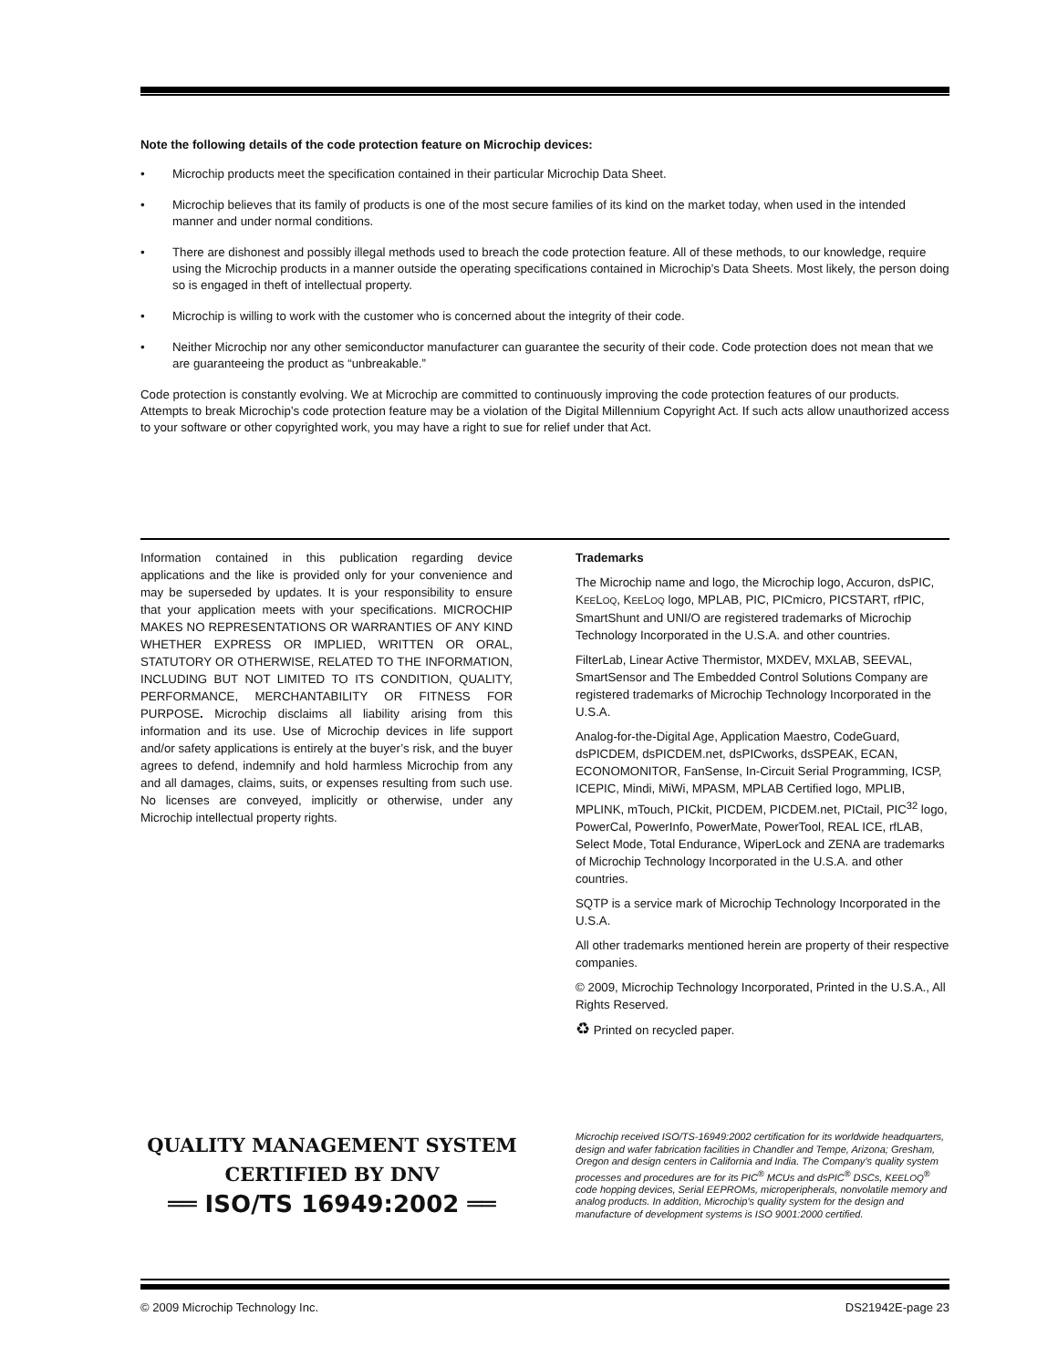Note the following details of the code protection feature on Microchip devices:
• Microchip products meet the specification contained in their particular Microchip Data Sheet.
• Microchip believes that its family of products is one of the most secure families of its kind on the market today, when used in the intended manner and under normal conditions.
• There are dishonest and possibly illegal methods used to breach the code protection feature. All of these methods, to our knowledge, require using the Microchip products in a manner outside the operating specifications contained in Microchip’s Data Sheets. Most likely, the person doing so is engaged in theft of intellectual property.
• Microchip is willing to work with the customer who is concerned about the integrity of their code.
• Neither Microchip nor any other semiconductor manufacturer can guarantee the security of their code. Code protection does not mean that we are guaranteeing the product as “unbreakable.”
Code protection is constantly evolving. We at Microchip are committed to continuously improving the code protection features of our products. Attempts to break Microchip’s code protection feature may be a violation of the Digital Millennium Copyright Act. If such acts allow unauthorized access to your software or other copyrighted work, you may have a right to sue for relief under that Act.
Information contained in this publication regarding device applications and the like is provided only for your convenience and may be superseded by updates. It is your responsibility to ensure that your application meets with your specifications. MICROCHIP MAKES NO REPRESENTATIONS OR WARRANTIES OF ANY KIND WHETHER EXPRESS OR IMPLIED, WRITTEN OR ORAL, STATUTORY OR OTHERWISE, RELATED TO THE INFORMATION, INCLUDING BUT NOT LIMITED TO ITS CONDITION, QUALITY, PERFORMANCE, MERCHANTABILITY OR FITNESS FOR PURPOSE. Microchip disclaims all liability arising from this information and its use. Use of Microchip devices in life support and/or safety applications is entirely at the buyer’s risk, and the buyer agrees to defend, indemnify and hold harmless Microchip from any and all damages, claims, suits, or expenses resulting from such use. No licenses are conveyed, implicitly or otherwise, under any Microchip intellectual property rights.
Trademarks
The Microchip name and logo, the Microchip logo, Accuron, dsPIC, KEELOQ, KEELOQ logo, MPLAB, PIC, PICmicro, PICSTART, rfPIC, SmartShunt and UNI/O are registered trademarks of Microchip Technology Incorporated in the U.S.A. and other countries.
FilterLab, Linear Active Thermistor, MXDEV, MXLAB, SEEVAL, SmartSensor and The Embedded Control Solutions Company are registered trademarks of Microchip Technology Incorporated in the U.S.A.
Analog-for-the-Digital Age, Application Maestro, CodeGuard, dsPICDEM, dsPICDEM.net, dsPICworks, dsSPEAK, ECAN, ECONOMONITOR, FanSense, In-Circuit Serial Programming, ICSP, ICEPIC, Mindi, MiWi, MPASM, MPLAB Certified logo, MPLIB, MPLINK, mTouch, PICkit, PICDEM, PICDEM.net, PICtail, PIC<sup>32</sup> logo, PowerCal, PowerInfo, PowerMate, PowerTool, REAL ICE, rfLAB, Select Mode, Total Endurance, WiperLock and ZENA are trademarks of Microchip Technology Incorporated in the U.S.A. and other countries.
SQTP is a service mark of Microchip Technology Incorporated in the U.S.A.
All other trademarks mentioned herein are property of their respective companies.
© 2009, Microchip Technology Incorporated, Printed in the U.S.A., All Rights Reserved.
♻ Printed on recycled paper.
QUALITY MANAGEMENT SYSTEM
CERTIFIED BY DNV
══ ISO/TS 16949:2002 ══
Microchip received ISO/TS-16949:2002 certification for its worldwide headquarters, design and wafer fabrication facilities in Chandler and Tempe, Arizona; Gresham, Oregon and design centers in California and India. The Company’s quality system processes and procedures are for its PIC<sup>®</sup> MCUs and dsPIC<sup>®</sup> DSCs, KEELOQ<sup>®</sup> code hopping devices, Serial EEPROMs, microperipherals, nonvolatile memory and analog products. In addition, Microchip’s quality system for the design and manufacture of development systems is ISO 9001:2000 certified.
© 2009 Microchip Technology Inc. DS21942E-page 23